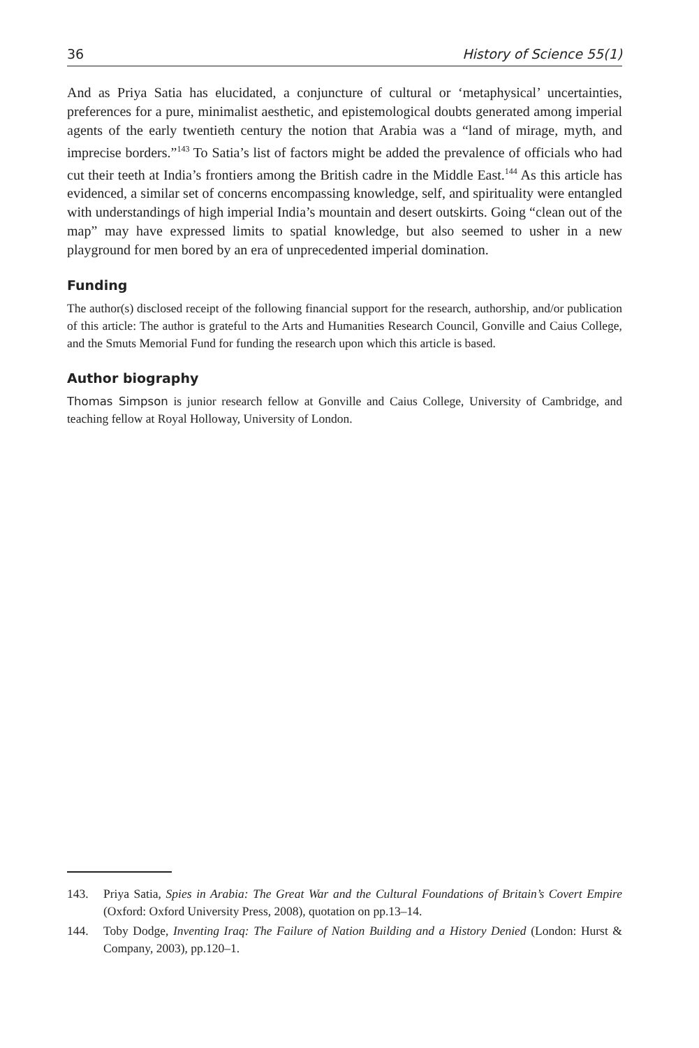36 History of Science 55(1)
And as Priya Satia has elucidated, a conjuncture of cultural or ‘metaphysical’ uncertainties, preferences for a pure, minimalist aesthetic, and epistemological doubts generated among imperial agents of the early twentieth century the notion that Arabia was a “land of mirage, myth, and imprecise borders.”<sup>143</sup> To Satia’s list of factors might be added the prevalence of officials who had cut their teeth at India’s frontiers among the British cadre in the Middle East.<sup>144</sup> As this article has evidenced, a similar set of concerns encompassing knowledge, self, and spirituality were entangled with understandings of high imperial India’s mountain and desert outskirts. Going “clean out of the map” may have expressed limits to spatial knowledge, but also seemed to usher in a new playground for men bored by an era of unprecedented imperial domination.
Funding
The author(s) disclosed receipt of the following financial support for the research, authorship, and/or publication of this article: The author is grateful to the Arts and Humanities Research Council, Gonville and Caius College, and the Smuts Memorial Fund for funding the research upon which this article is based.
Author biography
Thomas Simpson is junior research fellow at Gonville and Caius College, University of Cambridge, and teaching fellow at Royal Holloway, University of London.
143. Priya Satia, Spies in Arabia: The Great War and the Cultural Foundations of Britain’s Covert Empire (Oxford: Oxford University Press, 2008), quotation on pp.13–14.
144. Toby Dodge, Inventing Iraq: The Failure of Nation Building and a History Denied (London: Hurst & Company, 2003), pp.120–1.